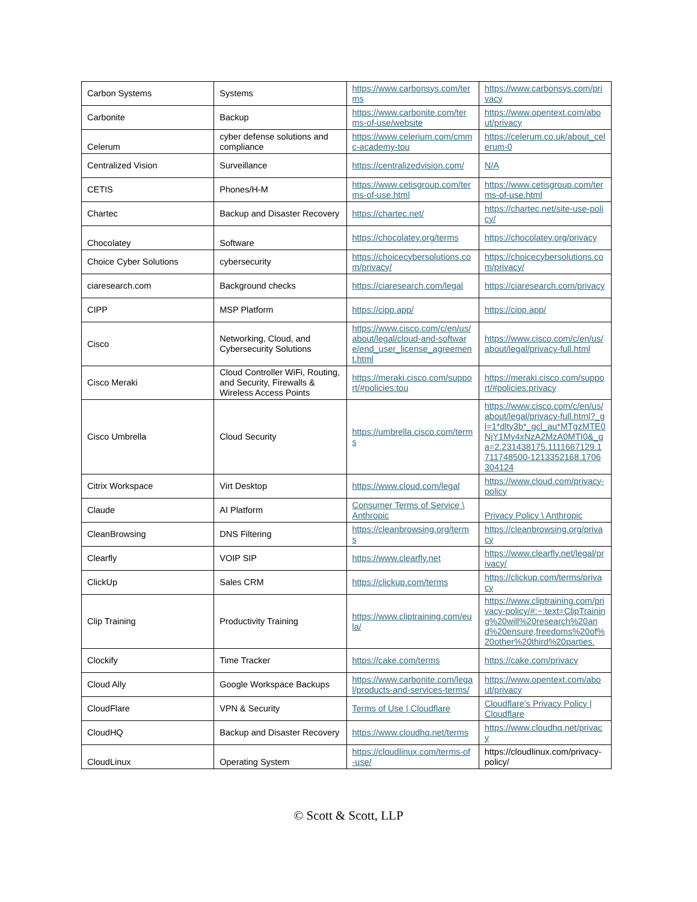| Carbon Systems | Systems | https://www.carbonsys.com/terms | https://www.carbonsys.com/privacy |
| Carbonite | Backup | https://www.carbonite.com/terms-of-use/website | https://www.opentext.com/about/privacy |
| Celerum | cyber defense solutions and compliance | https://www.celerium.com/cmmc-academy-tou | https://celerum.co.uk/about_celerum-0 |
| Centralized Vision | Surveillance | https://centralizedvision.com/ | N/A |
| CETIS | Phones/H-M | https://www.cetisgroup.com/terms-of-use.html | https://www.cetisgroup.com/terms-of-use.html |
| Chartec | Backup and Disaster Recovery | https://chartec.net/ | https://chartec.net/site-use-policy/ |
| Chocolatey | Software | https://chocolatey.org/terms | https://chocolatey.org/privacy |
| Choice Cyber Solutions | cybersecurity | https://choicecybersolutions.com/privacy/ | https://choicecybersolutions.com/privacy/ |
| ciaresearch.com | Background checks | https://ciaresearch.com/legal | https://ciaresearch.com/privacy |
| CIPP | MSP Platform | https://cipp.app/ | https://cipp.app/ |
| Cisco | Networking, Cloud, and Cybersecurity Solutions | https://www.cisco.com/c/en/us/about/legal/cloud-and-software/end_user_license_agreement.html | https://www.cisco.com/c/en/us/about/legal/privacy-full.html |
| Cisco Meraki | Cloud Controller WiFi, Routing, and Security, Firewalls & Wireless Access Points | https://meraki.cisco.com/support/#policies:tou | https://meraki.cisco.com/support/#policies:privacy |
| Cisco Umbrella | Cloud Security | https://umbrella.cisco.com/terms | https://www.cisco.com/c/en/us/about/legal/privacy-full.html?_gl=1*dlty3b*_gcl_au*MTgzMTE0NjY1My4xNzA2MzA0MTI0&_ga=2.231438175.1111667129.1711748500-1213352168.1706304124 |
| Citrix Workspace | Virt Desktop | https://www.cloud.com/legal | https://www.cloud.com/privacy-policy |
| Claude | AI Platform | Consumer Terms of Service \ Anthropic | Privacy Policy \ Anthropic |
| CleanBrowsing | DNS Filtering | https://cleanbrowsing.org/terms | https://cleanbrowsing.org/privacy |
| Clearfly | VOIP SIP | https://www.clearfly.net | https://www.clearfly.net/legal/privacy/ |
| ClickUp | Sales CRM | https://clickup.com/terms | https://clickup.com/terms/privacy |
| Clip Training | Productivity Training | https://www.cliptraining.com/eula/ | https://www.cliptraining.com/privacy-policy/#:~:text=ClipTraining%20will%20research%20and%20ensure,freedoms%20of%20other%20third%20parties. |
| Clockify | Time Tracker | https://cake.com/terms | https://cake.com/privacy |
| Cloud Ally | Google Workspace Backups | https://www.carbonite.com/legal/products-and-services-terms/ | https://www.opentext.com/about/privacy |
| CloudFlare | VPN & Security | Terms of Use / Cloudflare | Cloudflare's Privacy Policy / Cloudflare |
| CloudHQ | Backup and Disaster Recovery | https://www.cloudhq.net/terms | https://www.cloudhq.net/privacy |
| CloudLinux | Operating System | https://cloudlinux.com/terms-of-use/ | https://cloudlinux.com/privacy-policy/ |
© Scott & Scott, LLP